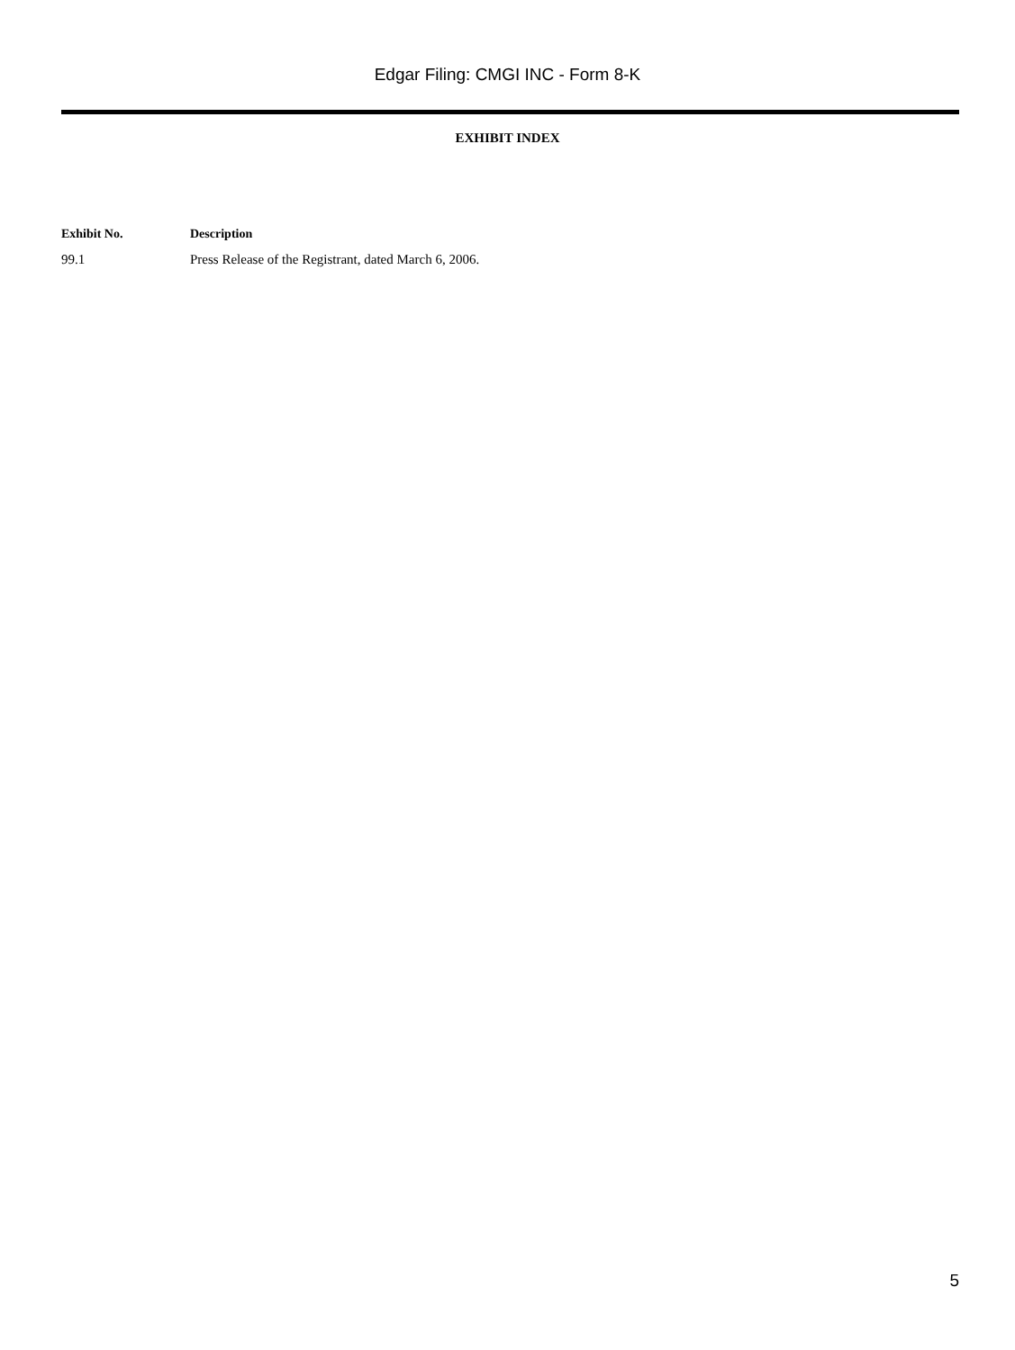Edgar Filing: CMGI INC - Form 8-K
EXHIBIT INDEX
| Exhibit No. | Description |
| --- | --- |
| 99.1 | Press Release of the Registrant, dated March 6, 2006. |
5